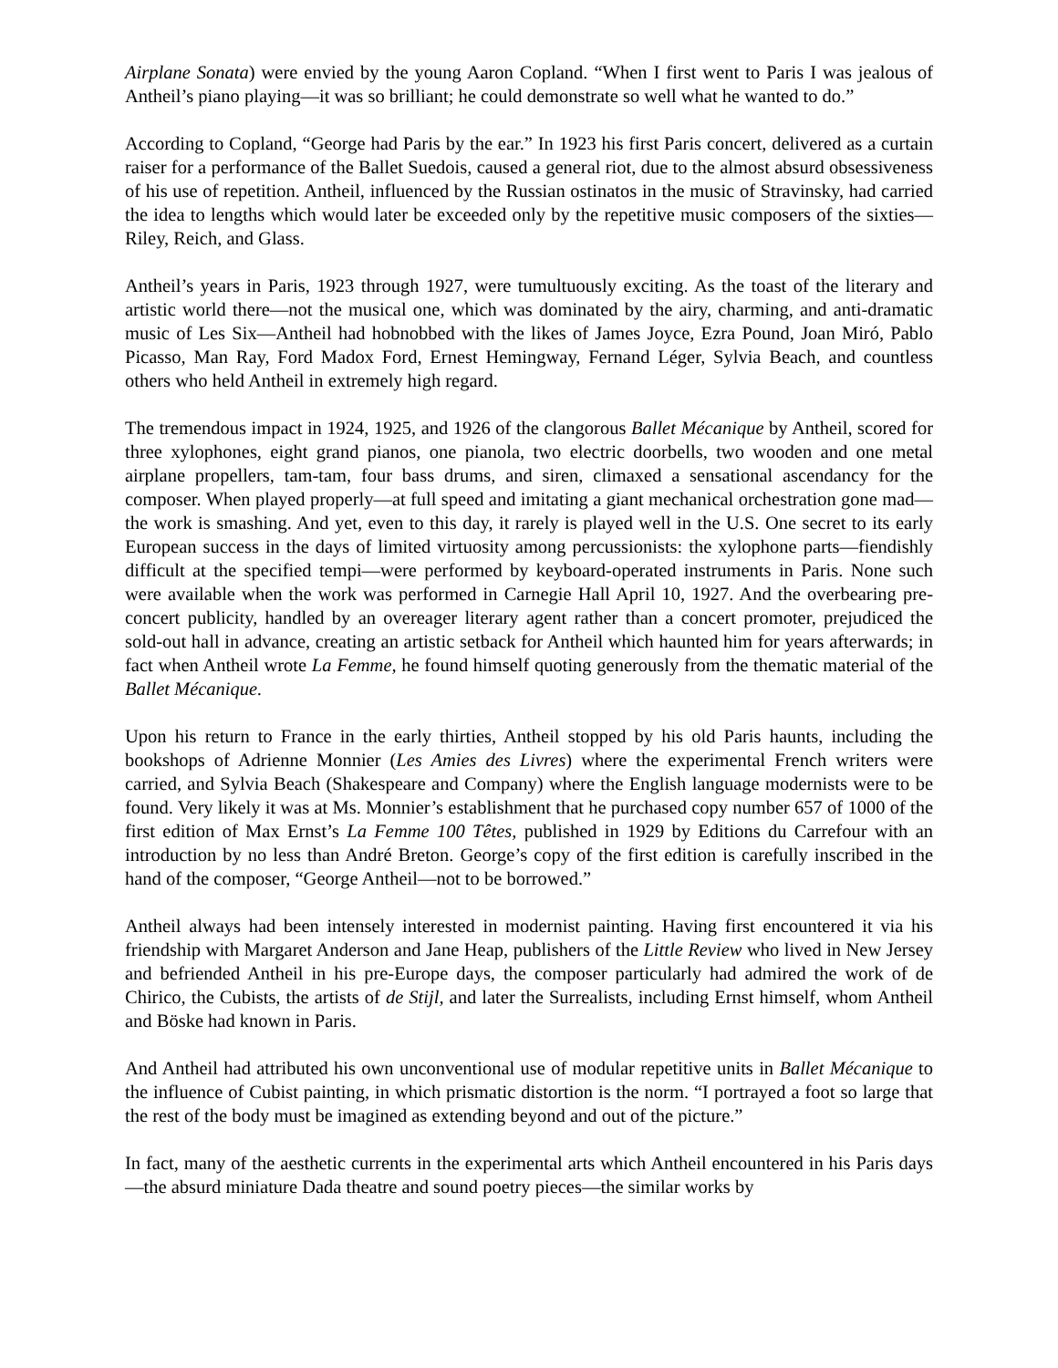Airplane Sonata) were envied by the young Aaron Copland. “When I first went to Paris I was jealous of Antheil’s piano playing—it was so brilliant; he could demonstrate so well what he wanted to do.”
According to Copland, “George had Paris by the ear.” In 1923 his first Paris concert, delivered as a curtain raiser for a performance of the Ballet Suedois, caused a general riot, due to the almost absurd obsessiveness of his use of repetition. Antheil, influenced by the Russian ostinatos in the music of Stravinsky, had carried the idea to lengths which would later be exceeded only by the repetitive music composers of the sixties—Riley, Reich, and Glass.
Antheil’s years in Paris, 1923 through 1927, were tumultuously exciting. As the toast of the literary and artistic world there—not the musical one, which was dominated by the airy, charming, and anti-dramatic music of Les Six—Antheil had hobnobbed with the likes of James Joyce, Ezra Pound, Joan Miró, Pablo Picasso, Man Ray, Ford Madox Ford, Ernest Hemingway, Fernand Léger, Sylvia Beach, and countless others who held Antheil in extremely high regard.
The tremendous impact in 1924, 1925, and 1926 of the clangorous Ballet Mécanique by Antheil, scored for three xylophones, eight grand pianos, one pianola, two electric doorbells, two wooden and one metal airplane propellers, tam-tam, four bass drums, and siren, climaxed a sensational ascendancy for the composer. When played properly—at full speed and imitating a giant mechanical orchestration gone mad—the work is smashing. And yet, even to this day, it rarely is played well in the U.S. One secret to its early European success in the days of limited virtuosity among percussionists: the xylophone parts—fiendishly difficult at the specified tempi—were performed by keyboard-operated instruments in Paris. None such were available when the work was performed in Carnegie Hall April 10, 1927. And the overbearing pre-concert publicity, handled by an overeager literary agent rather than a concert promoter, prejudiced the sold-out hall in advance, creating an artistic setback for Antheil which haunted him for years afterwards; in fact when Antheil wrote La Femme, he found himself quoting generously from the thematic material of the Ballet Mécanique.
Upon his return to France in the early thirties, Antheil stopped by his old Paris haunts, including the bookshops of Adrienne Monnier (Les Amies des Livres) where the experimental French writers were carried, and Sylvia Beach (Shakespeare and Company) where the English language modernists were to be found. Very likely it was at Ms. Monnier’s establishment that he purchased copy number 657 of 1000 of the first edition of Max Ernst’s La Femme 100 Têtes, published in 1929 by Editions du Carrefour with an introduction by no less than André Breton. George’s copy of the first edition is carefully inscribed in the hand of the composer, “George Antheil—not to be borrowed.”
Antheil always had been intensely interested in modernist painting. Having first encountered it via his friendship with Margaret Anderson and Jane Heap, publishers of the Little Review who lived in New Jersey and befriended Antheil in his pre-Europe days, the composer particularly had admired the work of de Chirico, the Cubists, the artists of de Stijl, and later the Surrealists, including Ernst himself, whom Antheil and Böske had known in Paris.
And Antheil had attributed his own unconventional use of modular repetitive units in Ballet Mécanique to the influence of Cubist painting, in which prismatic distortion is the norm. “I portrayed a foot so large that the rest of the body must be imagined as extending beyond and out of the picture.”
In fact, many of the aesthetic currents in the experimental arts which Antheil encountered in his Paris days—the absurd miniature Dada theatre and sound poetry pieces—the similar works by